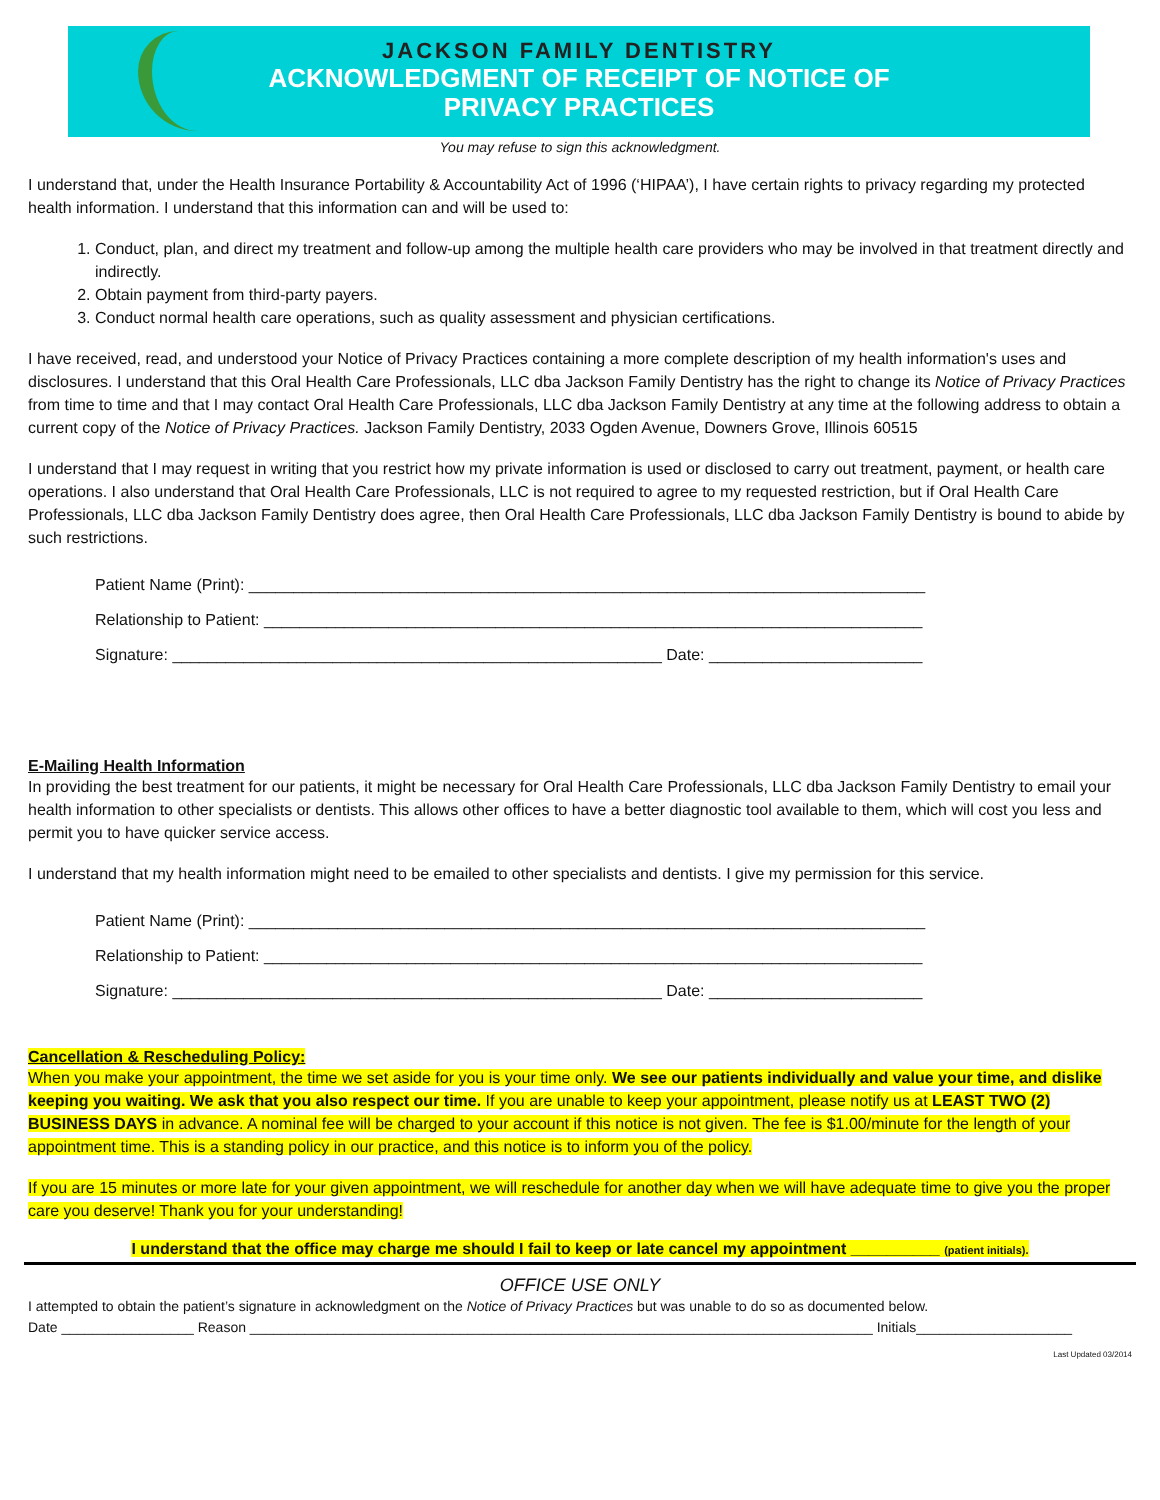JACKSON FAMILY DENTISTRY
ACKNOWLEDGMENT OF RECEIPT OF NOTICE OF
PRIVACY PRACTICES
You may refuse to sign this acknowledgment.
I understand that, under the Health Insurance Portability & Accountability Act of 1996 (‘HIPAA’), I have certain rights to privacy regarding my protected health information. I understand that this information can and will be used to:
1. Conduct, plan, and direct my treatment and follow-up among the multiple health care providers who may be involved in that treatment directly and indirectly.
2. Obtain payment from third-party payers.
3. Conduct normal health care operations, such as quality assessment and physician certifications.
I have received, read, and understood your Notice of Privacy Practices containing a more complete description of my health information's uses and disclosures. I understand that this Oral Health Care Professionals, LLC dba Jackson Family Dentistry has the right to change its Notice of Privacy Practices from time to time and that I may contact Oral Health Care Professionals, LLC dba Jackson Family Dentistry at any time at the following address to obtain a current copy of the Notice of Privacy Practices. Jackson Family Dentistry, 2033 Ogden Avenue, Downers Grove, Illinois 60515
I understand that I may request in writing that you restrict how my private information is used or disclosed to carry out treatment, payment, or health care operations. I also understand that Oral Health Care Professionals, LLC is not required to agree to my requested restriction, but if Oral Health Care Professionals, LLC dba Jackson Family Dentistry does agree, then Oral Health Care Professionals, LLC dba Jackson Family Dentistry is bound to abide by such restrictions.
Patient Name (Print): ____________________________________________________________________________
Relationship to Patient: __________________________________________________________________________
Signature: _______________________________________________________ Date: ________________________
E-Mailing Health Information
In providing the best treatment for our patients, it might be necessary for Oral Health Care Professionals, LLC dba Jackson Family Dentistry to email your health information to other specialists or dentists. This allows other offices to have a better diagnostic tool available to them, which will cost you less and permit you to have quicker service access.
I understand that my health information might need to be emailed to other specialists and dentists. I give my permission for this service.
Patient Name (Print): ____________________________________________________________________________
Relationship to Patient: __________________________________________________________________________
Signature: _______________________________________________________ Date: ________________________
Cancellation & Rescheduling Policy:
When you make your appointment, the time we set aside for you is your time only. We see our patients individually and value your time, and dislike keeping you waiting. We ask that you also respect our time. If you are unable to keep your appointment, please notify us at LEAST TWO (2) BUSINESS DAYS in advance. A nominal fee will be charged to your account if this notice is not given. The fee is $1.00/minute for the length of your appointment time. This is a standing policy in our practice, and this notice is to inform you of the policy.
If you are 15 minutes or more late for your given appointment, we will reschedule for another day when we will have adequate time to give you the proper care you deserve! Thank you for your understanding!
I understand that the office may charge me should I fail to keep or late cancel my appointment __________ (patient initials).
OFFICE USE ONLY
I attempted to obtain the patient’s signature in acknowledgment on the Notice of Privacy Practices but was unable to do so as documented below.
Date _________________ Reason ________________________________________________________________________________ Initials____________________
Last Updated 03/2014